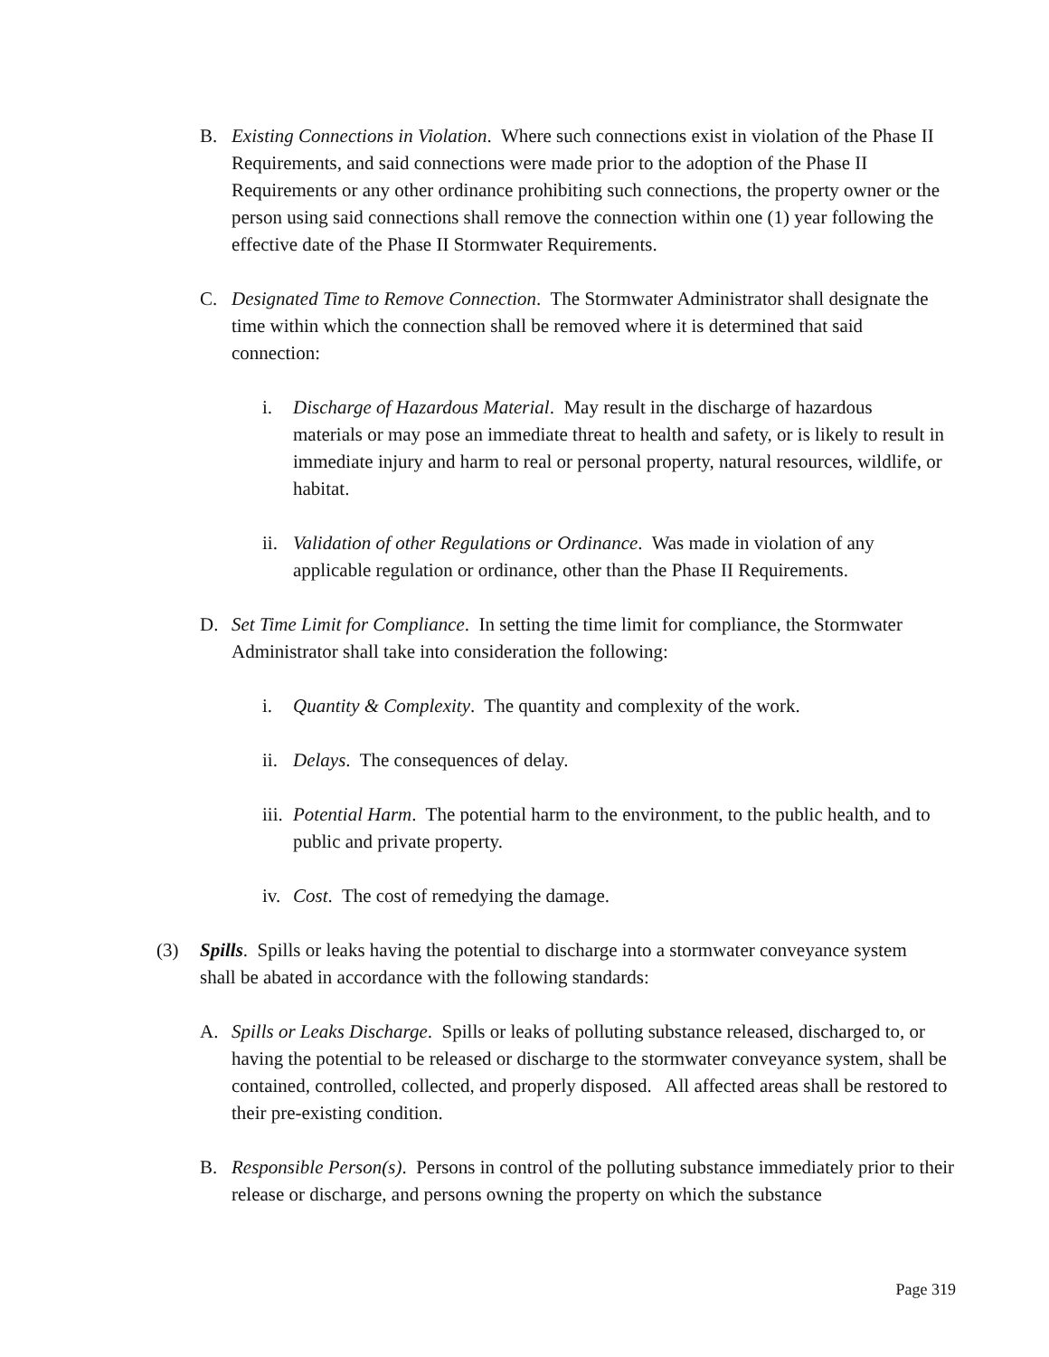B. Existing Connections in Violation. Where such connections exist in violation of the Phase II Requirements, and said connections were made prior to the adoption of the Phase II Requirements or any other ordinance prohibiting such connections, the property owner or the person using said connections shall remove the connection within one (1) year following the effective date of the Phase II Stormwater Requirements.
C. Designated Time to Remove Connection. The Stormwater Administrator shall designate the time within which the connection shall be removed where it is determined that said connection:
i. Discharge of Hazardous Material. May result in the discharge of hazardous materials or may pose an immediate threat to health and safety, or is likely to result in immediate injury and harm to real or personal property, natural resources, wildlife, or habitat.
ii. Validation of other Regulations or Ordinance. Was made in violation of any applicable regulation or ordinance, other than the Phase II Requirements.
D. Set Time Limit for Compliance. In setting the time limit for compliance, the Stormwater Administrator shall take into consideration the following:
i. Quantity & Complexity. The quantity and complexity of the work.
ii. Delays. The consequences of delay.
iii. Potential Harm. The potential harm to the environment, to the public health, and to public and private property.
iv. Cost. The cost of remedying the damage.
(3) Spills. Spills or leaks having the potential to discharge into a stormwater conveyance system shall be abated in accordance with the following standards:
A. Spills or Leaks Discharge. Spills or leaks of polluting substance released, discharged to, or having the potential to be released or discharge to the stormwater conveyance system, shall be contained, controlled, collected, and properly disposed. All affected areas shall be restored to their pre-existing condition.
B. Responsible Person(s). Persons in control of the polluting substance immediately prior to their release or discharge, and persons owning the property on which the substance
Page 319